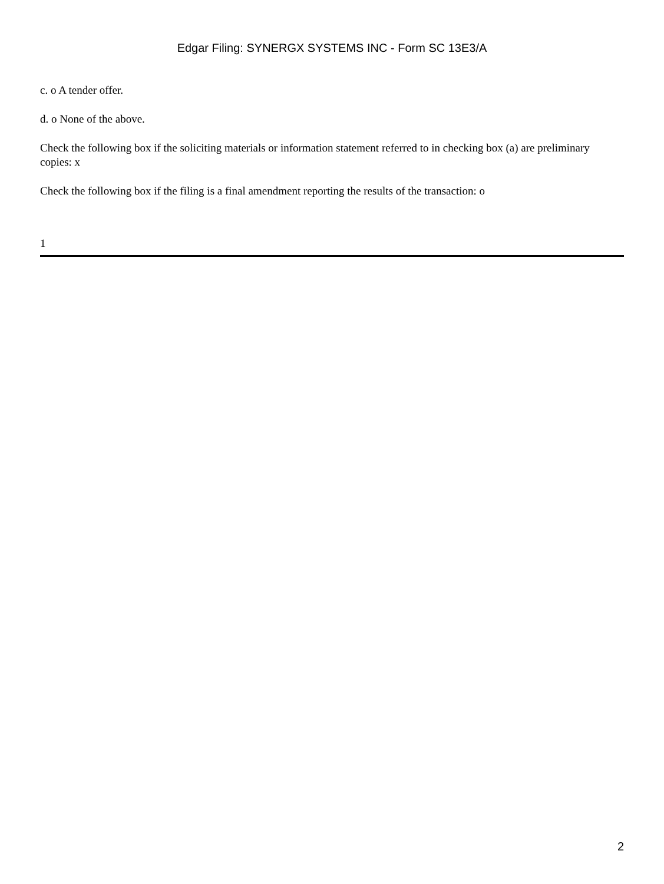Edgar Filing: SYNERGX SYSTEMS INC - Form SC 13E3/A
c. o A tender offer.
d. o None of the above.
Check the following box if the soliciting materials or information statement referred to in checking box (a) are preliminary copies: x
Check the following box if the filing is a final amendment reporting the results of the transaction: o
1
2